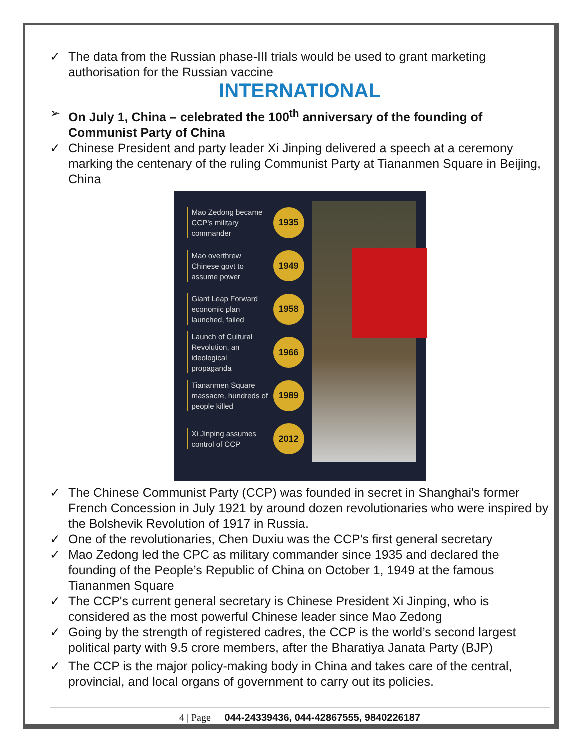✓ The data from the Russian phase-III trials would be used to grant marketing authorisation for the Russian vaccine
INTERNATIONAL
➢ On July 1, China – celebrated the 100<sup>th</sup> anniversary of the founding of Communist Party of China
✓ Chinese President and party leader Xi Jinping delivered a speech at a ceremony marking the centenary of the ruling Communist Party at Tiananmen Square in Beijing, China
Mao Zedong became CCP’s military commander
1935
Mao overthrew Chinese govt to assume power
1949
Giant Leap Forward economic plan launched, failed
1958
Launch of Cultural Revolution, an ideological propaganda
1966
Tiananmen Square massacre, hundreds of people killed
1989
Xi Jinping assumes control of CCP
2012
✓ The Chinese Communist Party (CCP) was founded in secret in Shanghai's former French Concession in July 1921 by around dozen revolutionaries who were inspired by the Bolshevik Revolution of 1917 in Russia.
✓ One of the revolutionaries, Chen Duxiu was the CCP's first general secretary
✓ Mao Zedong led the CPC as military commander since 1935 and declared the founding of the People’s Republic of China on October 1, 1949 at the famous Tiananmen Square
✓ The CCP's current general secretary is Chinese President Xi Jinping, who is considered as the most powerful Chinese leader since Mao Zedong
✓ Going by the strength of registered cadres, the CCP is the world’s second largest political party with 9.5 crore members, after the Bharatiya Janata Party (BJP)
✓ The CCP is the major policy-making body in China and takes care of the central, provincial, and local organs of government to carry out its policies.
4 | Page 044-24339436, 044-42867555, 9840226187